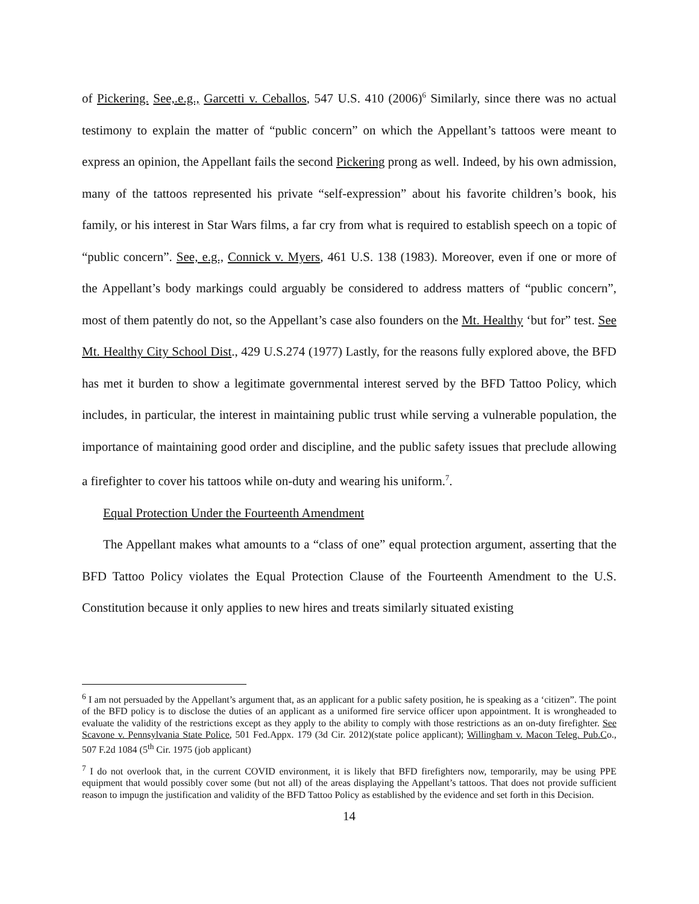of Pickering. See,.e.g., Garcetti v. Ceballos, 547 U.S. 410 (2006)<sup>6</sup> Similarly, since there was no actual testimony to explain the matter of “public concern” on which the Appellant’s tattoos were meant to express an opinion, the Appellant fails the second Pickering prong as well. Indeed, by his own admission, many of the tattoos represented his private “self-expression” about his favorite children’s book, his family, or his interest in Star Wars films, a far cry from what is required to establish speech on a topic of “public concern”. See, e.g., Connick v. Myers, 461 U.S. 138 (1983). Moreover, even if one or more of the Appellant’s body markings could arguably be considered to address matters of “public concern”, most of them patently do not, so the Appellant’s case also founders on the Mt. Healthy ‘but for” test. See Mt. Healthy City School Dist., 429 U.S.274 (1977) Lastly, for the reasons fully explored above, the BFD has met it burden to show a legitimate governmental interest served by the BFD Tattoo Policy, which includes, in particular, the interest in maintaining public trust while serving a vulnerable population, the importance of maintaining good order and discipline, and the public safety issues that preclude allowing a firefighter to cover his tattoos while on-duty and wearing his uniform.<sup>7</sup>.
Equal Protection Under the Fourteenth Amendment
The Appellant makes what amounts to a “class of one” equal protection argument, asserting that the BFD Tattoo Policy violates the Equal Protection Clause of the Fourteenth Amendment to the U.S. Constitution because it only applies to new hires and treats similarly situated existing
<sup>6</sup> I am not persuaded by the Appellant’s argument that, as an applicant for a public safety position, he is speaking as a ‘citizen”. The point of the BFD policy is to disclose the duties of an applicant as a uniformed fire service officer upon appointment. It is wrongheaded to evaluate the validity of the restrictions except as they apply to the ability to comply with those restrictions as an on-duty firefighter. See Scavone v. Pennsylvania State Police, 501 Fed.Appx. 179 (3d Cir. 2012)(state police applicant); Willingham v. Macon Teleg. Pub.Co., 507 F.2d 1084 (5<sup>th</sup> Cir. 1975 (job applicant)
<sup>7</sup> I do not overlook that, in the current COVID environment, it is likely that BFD firefighters now, temporarily, may be using PPE equipment that would possibly cover some (but not all) of the areas displaying the Appellant’s tattoos. That does not provide sufficient reason to impugn the justification and validity of the BFD Tattoo Policy as established by the evidence and set forth in this Decision.
14